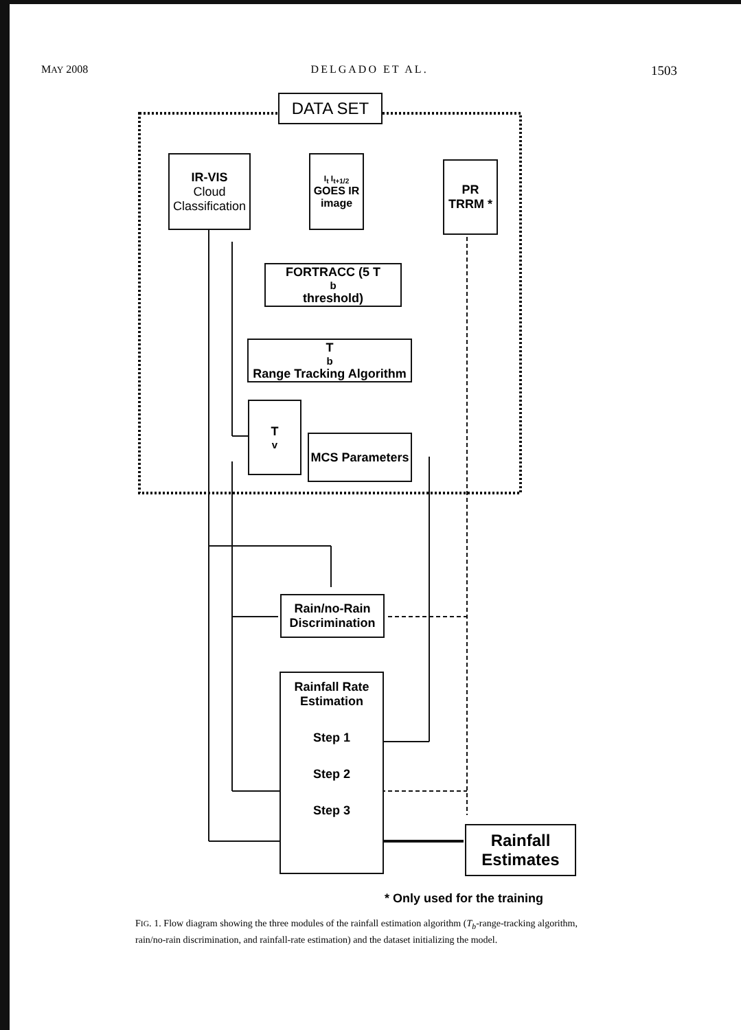MAY 2008 DELGADO ET AL. 1503
DATA SET
IR-VIS
Cloud Classification
I<sub>t</sub> I<sub>t+1/2</sub>
GOES IR image
PR TRRM *
FORTRACC (5 T<sub>b</sub> threshold)
T<sub>b</sub> Range Tracking Algorithm
T<sub>v</sub>
MCS Parameters
Rain/no-Rain Discrimination
Rainfall Rate Estimation
Step 1
Step 2
Step 3
Rainfall Estimates
* Only used for the training
FIG. 1. Flow diagram showing the three modules of the rainfall estimation algorithm (T<sub>b</sub>-range-tracking algorithm, rain/no-rain discrimination, and rainfall-rate estimation) and the dataset initializing the model.